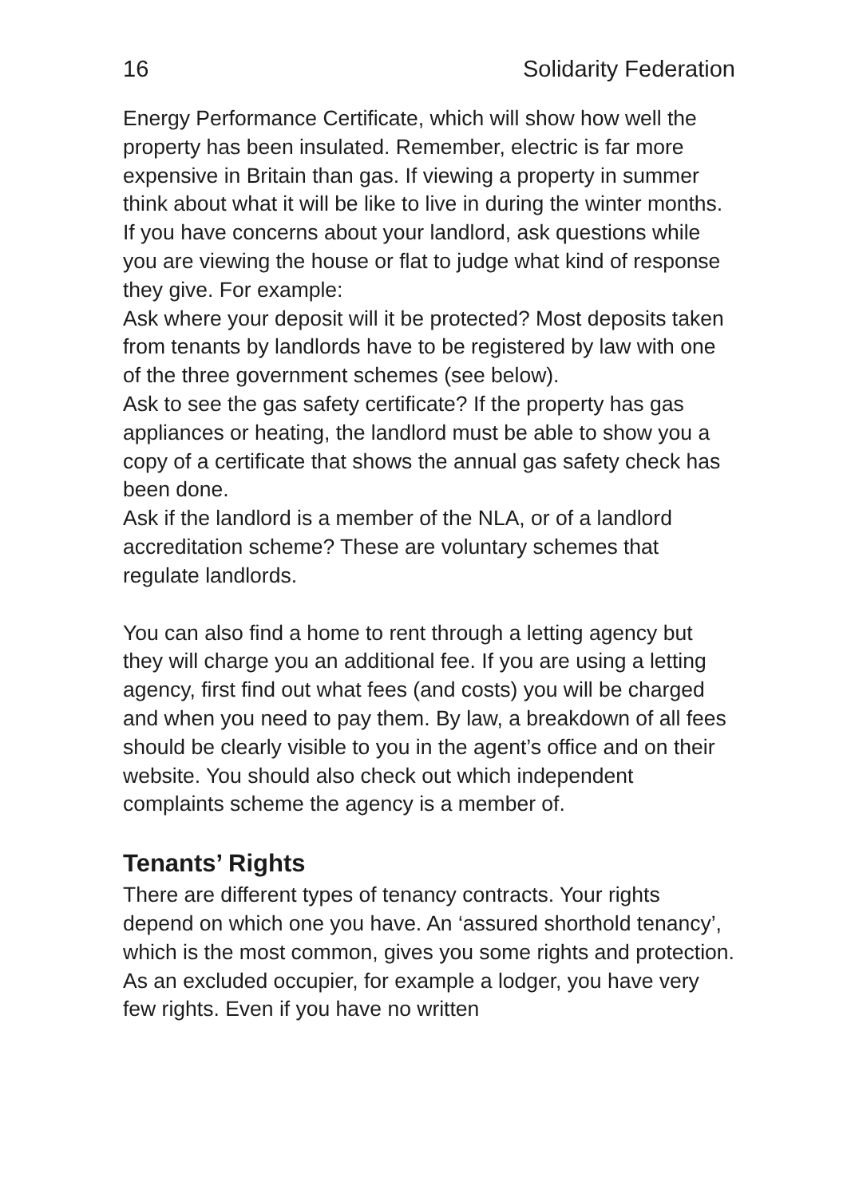16 Solidarity Federation
Energy Performance Certificate, which will show how well the property has been insulated. Remember, electric is far more expensive in Britain than gas. If viewing a property in summer think about what it will be like to live in during the winter months.
If you have concerns about your landlord, ask questions while you are viewing the house or flat to judge what kind of response they give. For example:
Ask where your deposit will it be protected? Most deposits taken from tenants by landlords have to be registered by law with one of the three government schemes (see below).
Ask to see the gas safety certificate? If the property has gas appliances or heating, the landlord must be able to show you a copy of a certificate that shows the annual gas safety check has been done.
Ask if the landlord is a member of the NLA, or of a landlord accreditation scheme? These are voluntary schemes that regulate landlords.
You can also find a home to rent through a letting agency but they will charge you an additional fee. If you are using a letting agency, first find out what fees (and costs) you will be charged and when you need to pay them. By law, a breakdown of all fees should be clearly visible to you in the agent’s office and on their website. You should also check out which independent complaints scheme the agency is a member of.
Tenants’ Rights
There are different types of tenancy contracts. Your rights depend on which one you have. An ‘assured shorthold tenancy’, which is the most common, gives you some rights and protection. As an excluded occupier, for example a lodger, you have very few rights. Even if you have no written